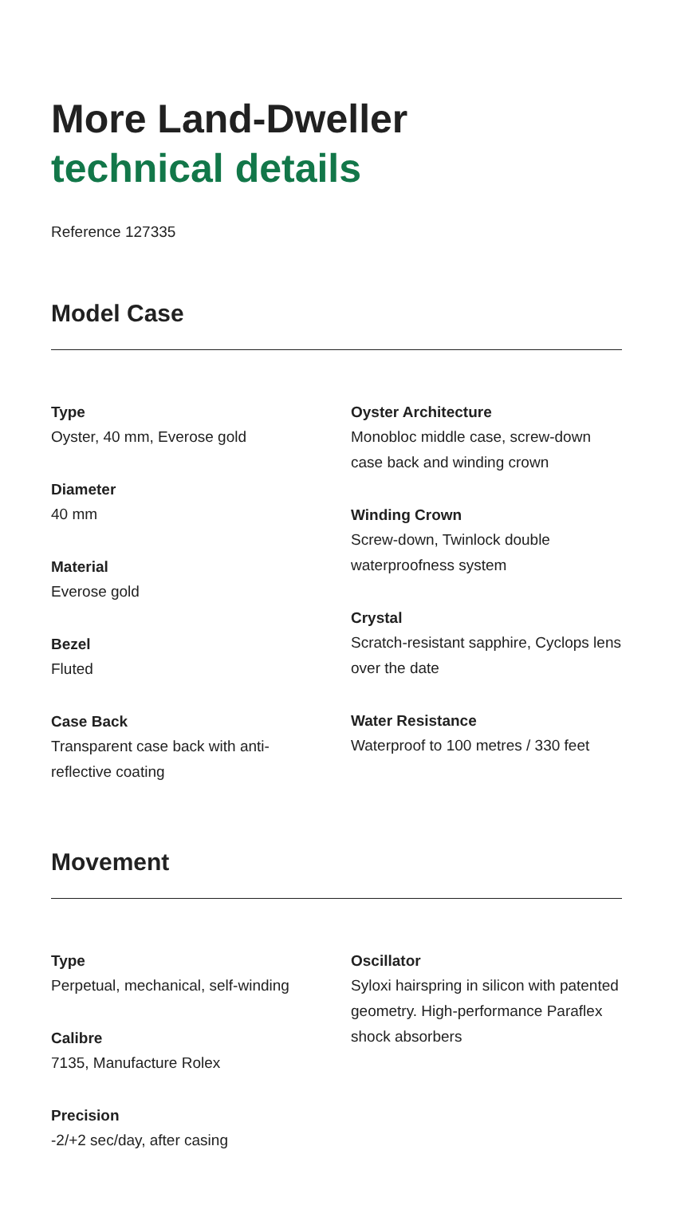More Land-Dweller
technical details
Reference 127335
Model Case
Type
Oyster, 40 mm, Everose gold
Diameter
40 mm
Material
Everose gold
Bezel
Fluted
Case Back
Transparent case back with anti-reflective coating
Oyster Architecture
Monobloc middle case, screw-down case back and winding crown
Winding Crown
Screw-down, Twinlock double waterproofness system
Crystal
Scratch-resistant sapphire, Cyclops lens over the date
Water Resistance
Waterproof to 100 metres / 330 feet
Movement
Type
Perpetual, mechanical, self-winding
Calibre
7135, Manufacture Rolex
Precision
-2/+2 sec/day, after casing
Oscillator
Syloxi hairspring in silicon with patented geometry. High-performance Paraflex shock absorbers